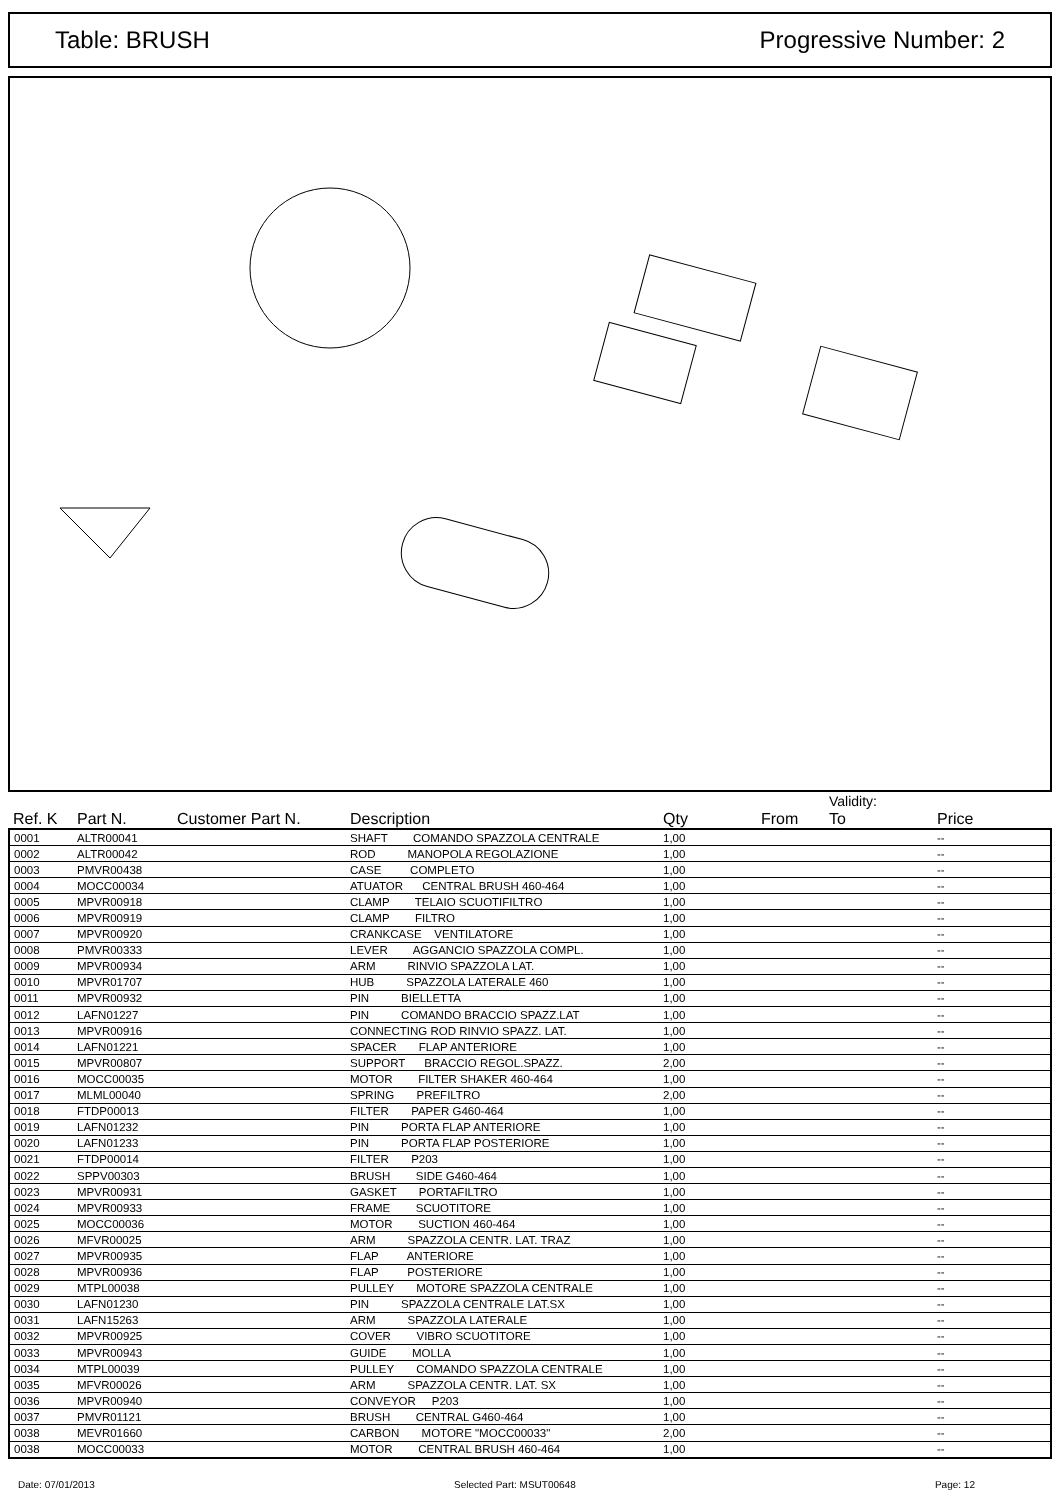Table: BRUSH Progressive Number: 2
| Ref. K | Part N. | Customer Part N. | Description | Qty | From | Validity: To | Price |
| --- | --- | --- | --- | --- | --- | --- | --- |
| 0001 | ALTR00041 | | SHAFT COMANDO SPAZZOLA CENTRALE | 1,00 | | | -- |
| 0002 | ALTR00042 | | ROD MANOPOLA REGOLAZIONE | 1,00 | | | -- |
| 0003 | PMVR00438 | | CASE COMPLETO | 1,00 | | | -- |
| 0004 | MOCC00034 | | ATUATOR CENTRAL BRUSH 460-464 | 1,00 | | | -- |
| 0005 | MPVR00918 | | CLAMP TELAIO SCUOTIFILTRO | 1,00 | | | -- |
| 0006 | MPVR00919 | | CLAMP FILTRO | 1,00 | | | -- |
| 0007 | MPVR00920 | | CRANKCASE VENTILATORE | 1,00 | | | -- |
| 0008 | PMVR00333 | | LEVER AGGANCIO SPAZZOLA COMPL. | 1,00 | | | -- |
| 0009 | MPVR00934 | | ARM RINVIO SPAZZOLA LAT. | 1,00 | | | -- |
| 0010 | MPVR01707 | | HUB SPAZZOLA LATERALE 460 | 1,00 | | | -- |
| 0011 | MPVR00932 | | PIN BIELLETTA | 1,00 | | | -- |
| 0012 | LAFN01227 | | PIN COMANDO BRACCIO SPAZZ.LAT | 1,00 | | | -- |
| 0013 | MPVR00916 | | CONNECTING ROD RINVIO SPAZZ. LAT. | 1,00 | | | -- |
| 0014 | LAFN01221 | | SPACER FLAP ANTERIORE | 1,00 | | | -- |
| 0015 | MPVR00807 | | SUPPORT BRACCIO REGOL.SPAZZ. | 2,00 | | | -- |
| 0016 | MOCC00035 | | MOTOR FILTER SHAKER 460-464 | 1,00 | | | -- |
| 0017 | MLML00040 | | SPRING PREFILTRO | 2,00 | | | -- |
| 0018 | FTDP00013 | | FILTER PAPER G460-464 | 1,00 | | | -- |
| 0019 | LAFN01232 | | PIN PORTA FLAP ANTERIORE | 1,00 | | | -- |
| 0020 | LAFN01233 | | PIN PORTA FLAP POSTERIORE | 1,00 | | | -- |
| 0021 | FTDP00014 | | FILTER P203 | 1,00 | | | -- |
| 0022 | SPPV00303 | | BRUSH SIDE G460-464 | 1,00 | | | -- |
| 0023 | MPVR00931 | | GASKET PORTAFILTRO | 1,00 | | | -- |
| 0024 | MPVR00933 | | FRAME SCUOTITORE | 1,00 | | | -- |
| 0025 | MOCC00036 | | MOTOR SUCTION 460-464 | 1,00 | | | -- |
| 0026 | MFVR00025 | | ARM SPAZZOLA CENTR. LAT. TRAZ | 1,00 | | | -- |
| 0027 | MPVR00935 | | FLAP ANTERIORE | 1,00 | | | -- |
| 0028 | MPVR00936 | | FLAP POSTERIORE | 1,00 | | | -- |
| 0029 | MTPL00038 | | PULLEY MOTORE SPAZZOLA CENTRALE | 1,00 | | | -- |
| 0030 | LAFN01230 | | PIN SPAZZOLA CENTRALE LAT.SX | 1,00 | | | -- |
| 0031 | LAFN15263 | | ARM SPAZZOLA LATERALE | 1,00 | | | -- |
| 0032 | MPVR00925 | | COVER VIBRO SCUOTITORE | 1,00 | | | -- |
| 0033 | MPVR00943 | | GUIDE MOLLA | 1,00 | | | -- |
| 0034 | MTPL00039 | | PULLEY COMANDO SPAZZOLA CENTRALE | 1,00 | | | -- |
| 0035 | MFVR00026 | | ARM SPAZZOLA CENTR. LAT. SX | 1,00 | | | -- |
| 0036 | MPVR00940 | | CONVEYOR P203 | 1,00 | | | -- |
| 0037 | PMVR01121 | | BRUSH CENTRAL G460-464 | 1,00 | | | -- |
| 0038 | MEVR01660 | | CARBON MOTORE "MOCC00033" | 2,00 | | | -- |
| 0038 | MOCC00033 | | MOTOR CENTRAL BRUSH 460-464 | 1,00 | | | -- |
Date: 07/01/2013 Selected Part: MSUT00648 Page: 12